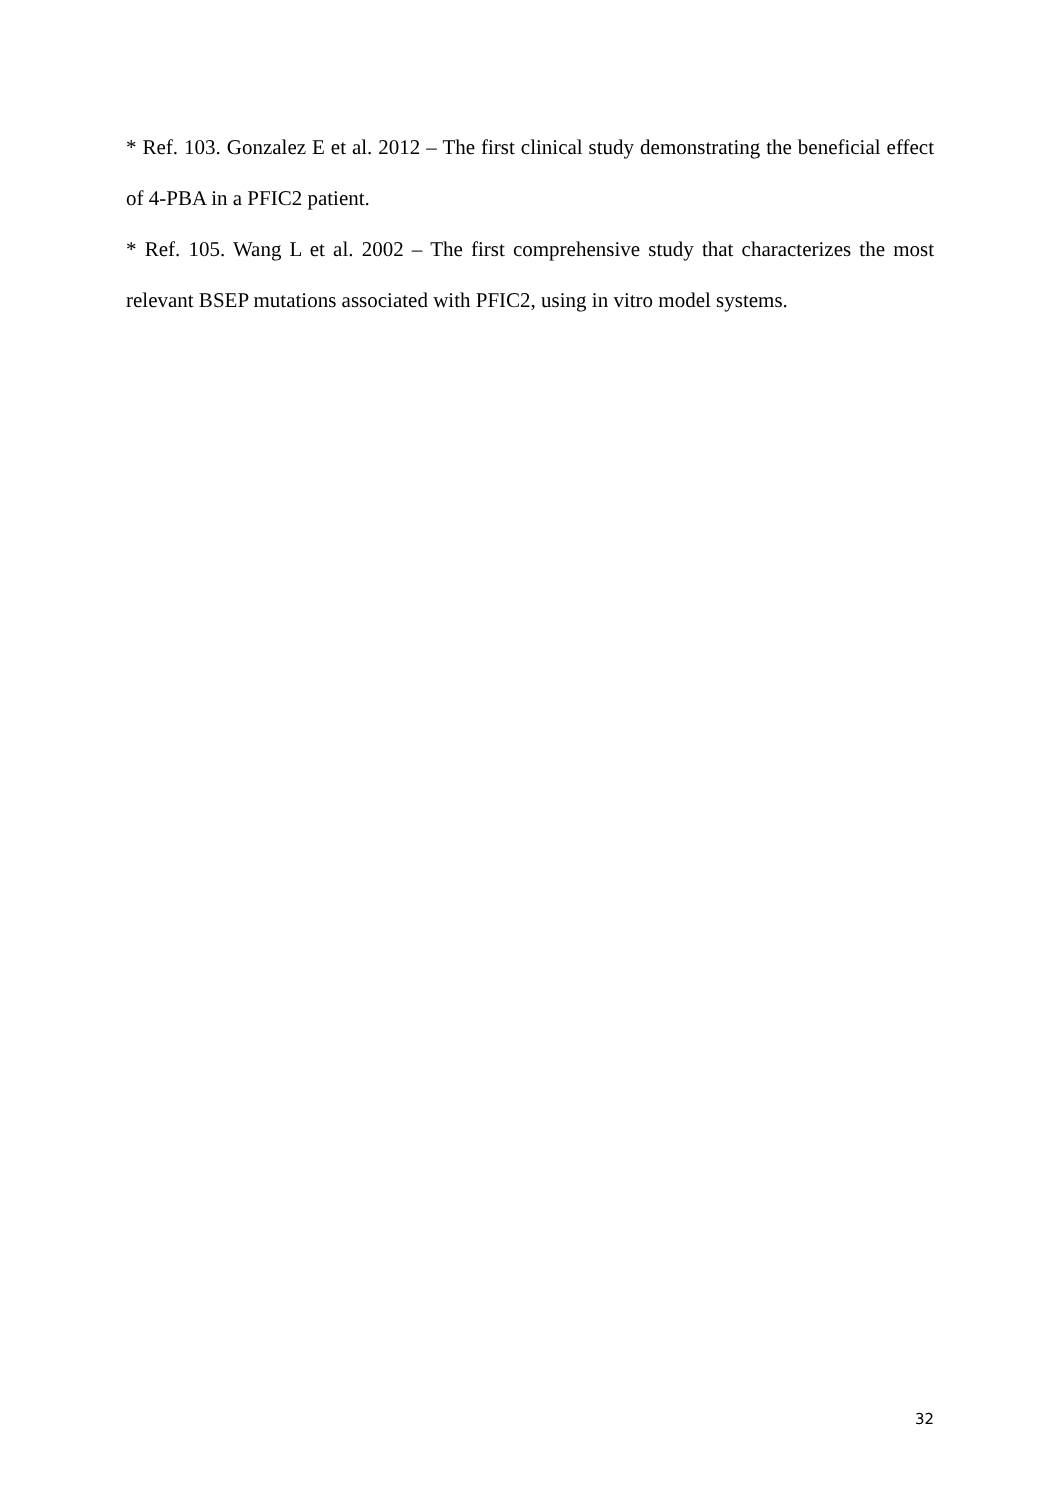* Ref. 103. Gonzalez E et al. 2012 – The first clinical study demonstrating the beneficial effect of 4-PBA in a PFIC2 patient.
* Ref. 105. Wang L et al. 2002 – The first comprehensive study that characterizes the most relevant BSEP mutations associated with PFIC2, using in vitro model systems.
32